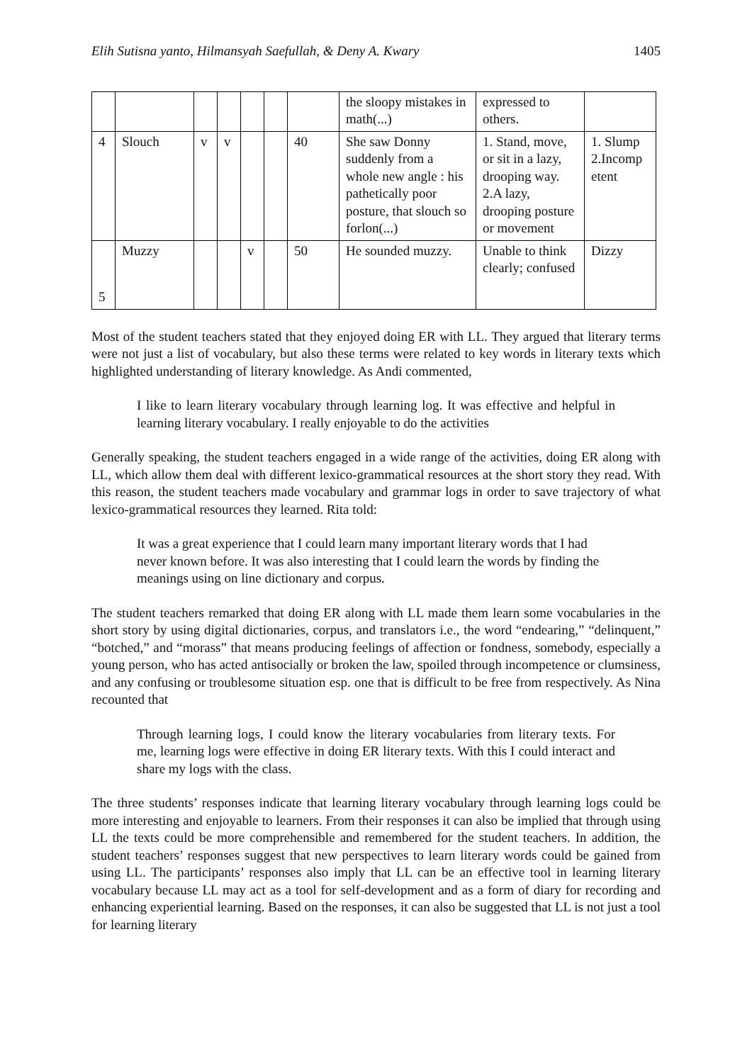Elih Sutisna yanto, Hilmansyah Saefullah, & Deny A. Kwary 1405
| | | | | | | | the sloopy mistakes in math(...) | expressed to others. | |
| 4 | Slouch | v | v | | | 40 | She saw Donny suddenly from a whole new angle : his pathetically poor posture, that slouch so forlon(...) | 1. Stand, move, or sit in a lazy, drooping way. 2.A lazy, drooping posture or movement | 1. Slump 2.Incomp etent |
| 5 | Muzzy | | | v | | 50 | He sounded muzzy. | Unable to think clearly; confused | Dizzy |
Most of the student teachers stated that they enjoyed doing ER with LL. They argued that literary terms were not just a list of vocabulary, but also these terms were related to key words in literary texts which highlighted understanding of literary knowledge. As Andi commented,
I like to learn literary vocabulary through learning log. It was effective and helpful in learning literary vocabulary. I really enjoyable to do the activities
Generally speaking, the student teachers engaged in a wide range of the activities, doing ER along with LL, which allow them deal with different lexico-grammatical resources at the short story they read. With this reason, the student teachers made vocabulary and grammar logs in order to save trajectory of what lexico-grammatical resources they learned. Rita told:
It was a great experience that I could learn many important literary words that I had never known before. It was also interesting that I could learn the words by finding the meanings using on line dictionary and corpus.
The student teachers remarked that doing ER along with LL made them learn some vocabularies in the short story by using digital dictionaries, corpus, and translators i.e., the word “endearing,” “delinquent,” “botched,” and “morass” that means producing feelings of affection or fondness, somebody, especially a young person, who has acted antisocially or broken the law, spoiled through incompetence or clumsiness, and any confusing or troublesome situation esp. one that is difficult to be free from respectively. As Nina recounted that
Through learning logs, I could know the literary vocabularies from literary texts. For me, learning logs were effective in doing ER literary texts. With this I could interact and share my logs with the class.
The three students’ responses indicate that learning literary vocabulary through learning logs could be more interesting and enjoyable to learners. From their responses it can also be implied that through using LL the texts could be more comprehensible and remembered for the student teachers. In addition, the student teachers’ responses suggest that new perspectives to learn literary words could be gained from using LL. The participants’ responses also imply that LL can be an effective tool in learning literary vocabulary because LL may act as a tool for self-development and as a form of diary for recording and enhancing experiential learning. Based on the responses, it can also be suggested that LL is not just a tool for learning literary